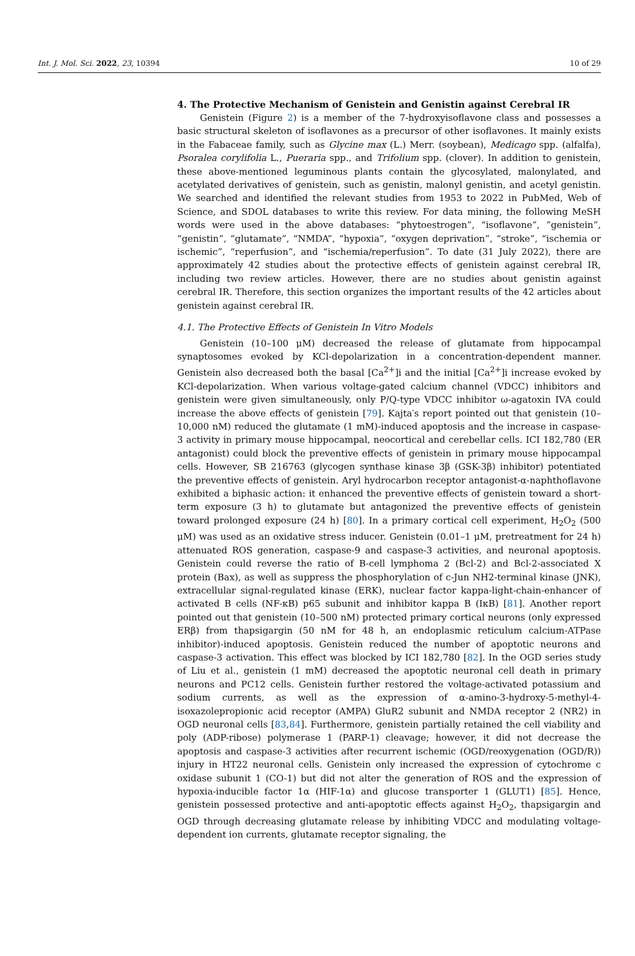Int. J. Mol. Sci. 2022, 23, 10394 10 of 29
4. The Protective Mechanism of Genistein and Genistin against Cerebral IR
Genistein (Figure 2) is a member of the 7-hydroxyisoflavone class and possesses a basic structural skeleton of isoflavones as a precursor of other isoflavones. It mainly exists in the Fabaceae family, such as Glycine max (L.) Merr. (soybean), Medicago spp. (alfalfa), Psoralea corylifolia L., Pueraria spp., and Trifolium spp. (clover). In addition to genistein, these above-mentioned leguminous plants contain the glycosylated, malonylated, and acetylated derivatives of genistein, such as genistin, malonyl genistin, and acetyl genistin. We searched and identified the relevant studies from 1953 to 2022 in PubMed, Web of Science, and SDOL databases to write this review. For data mining, the following MeSH words were used in the above databases: “phytoestrogen”, “isoflavone”, ”genistein”, “genistin”, “glutamate”, “NMDA”, “hypoxia”, “oxygen deprivation”, “stroke”, “ischemia or ischemic”, “reperfusion”, and “ischemia/reperfusion”. To date (31 July 2022), there are approximately 42 studies about the protective effects of genistein against cerebral IR, including two review articles. However, there are no studies about genistin against cerebral IR. Therefore, this section organizes the important results of the 42 articles about genistein against cerebral IR.
4.1. The Protective Effects of Genistein In Vitro Models
Genistein (10–100 μM) decreased the release of glutamate from hippocampal synaptosomes evoked by KCl-depolarization in a concentration-dependent manner. Genistein also decreased both the basal [Ca<sup>2+</sup>]i and the initial [Ca<sup>2+</sup>]i increase evoked by KCl-depolarization. When various voltage-gated calcium channel (VDCC) inhibitors and genistein were given simultaneously, only P/Q-type VDCC inhibitor ω-agatoxin IVA could increase the above effects of genistein [79]. Kajta′s report pointed out that genistein (10–10,000 nM) reduced the glutamate (1 mM)-induced apoptosis and the increase in caspase-3 activity in primary mouse hippocampal, neocortical and cerebellar cells. ICI 182,780 (ER antagonist) could block the preventive effects of genistein in primary mouse hippocampal cells. However, SB 216763 (glycogen synthase kinase 3β (GSK-3β) inhibitor) potentiated the preventive effects of genistein. Aryl hydrocarbon receptor antagonist-α-naphthoflavone exhibited a biphasic action: it enhanced the preventive effects of genistein toward a short-term exposure (3 h) to glutamate but antagonized the preventive effects of genistein toward prolonged exposure (24 h) [80]. In a primary cortical cell experiment, H<sub>2</sub>O<sub>2</sub> (500 μM) was used as an oxidative stress inducer. Genistein (0.01–1 μM, pretreatment for 24 h) attenuated ROS generation, caspase-9 and caspase-3 activities, and neuronal apoptosis. Genistein could reverse the ratio of B-cell lymphoma 2 (Bcl-2) and Bcl-2-associated X protein (Bax), as well as suppress the phosphorylation of c-Jun NH2-terminal kinase (JNK), extracellular signal-regulated kinase (ERK), nuclear factor kappa-light-chain-enhancer of activated B cells (NF-κB) p65 subunit and inhibitor kappa B (IκB) [81]. Another report pointed out that genistein (10–500 nM) protected primary cortical neurons (only expressed ERβ) from thapsigargin (50 nM for 48 h, an endoplasmic reticulum calcium-ATPase inhibitor)-induced apoptosis. Genistein reduced the number of apoptotic neurons and caspase-3 activation. This effect was blocked by ICI 182,780 [82]. In the OGD series study of Liu et al., genistein (1 mM) decreased the apoptotic neuronal cell death in primary neurons and PC12 cells. Genistein further restored the voltage-activated potassium and sodium currents, as well as the expression of α-amino-3-hydroxy-5-methyl-4-isoxazolepropionic acid receptor (AMPA) GluR2 subunit and NMDA receptor 2 (NR2) in OGD neuronal cells [83,84]. Furthermore, genistein partially retained the cell viability and poly (ADP-ribose) polymerase 1 (PARP-1) cleavage; however, it did not decrease the apoptosis and caspase-3 activities after recurrent ischemic (OGD/reoxygenation (OGD/R)) injury in HT22 neuronal cells. Genistein only increased the expression of cytochrome c oxidase subunit 1 (CO-1) but did not alter the generation of ROS and the expression of hypoxia-inducible factor 1α (HIF-1α) and glucose transporter 1 (GLUT1) [85]. Hence, genistein possessed protective and anti-apoptotic effects against H<sub>2</sub>O<sub>2</sub>, thapsigargin and OGD through decreasing glutamate release by inhibiting VDCC and modulating voltage-dependent ion currents, glutamate receptor signaling, the